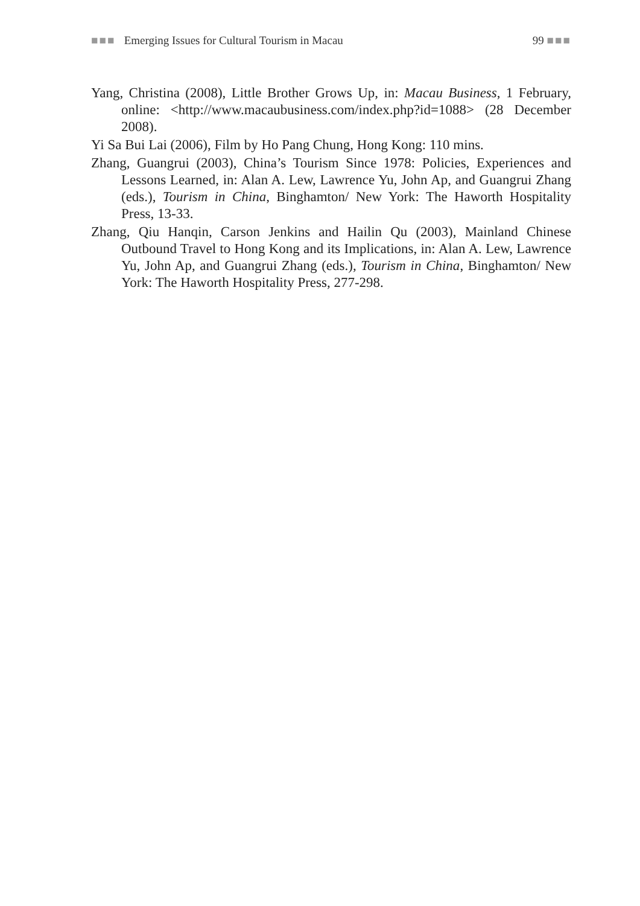■■■ Emerging Issues for Cultural Tourism in Macau 99 ■■■
Yang, Christina (2008), Little Brother Grows Up, in: Macau Business, 1 February, online: <http://www.macaubusiness.com/index.php?id=1088> (28 December 2008).
Yi Sa Bui Lai (2006), Film by Ho Pang Chung, Hong Kong: 110 mins.
Zhang, Guangrui (2003), China’s Tourism Since 1978: Policies, Experiences and Lessons Learned, in: Alan A. Lew, Lawrence Yu, John Ap, and Guangrui Zhang (eds.), Tourism in China, Binghamton/ New York: The Haworth Hospitality Press, 13-33.
Zhang, Qiu Hanqin, Carson Jenkins and Hailin Qu (2003), Mainland Chinese Outbound Travel to Hong Kong and its Implications, in: Alan A. Lew, Lawrence Yu, John Ap, and Guangrui Zhang (eds.), Tourism in China, Binghamton/ New York: The Haworth Hospitality Press, 277-298.